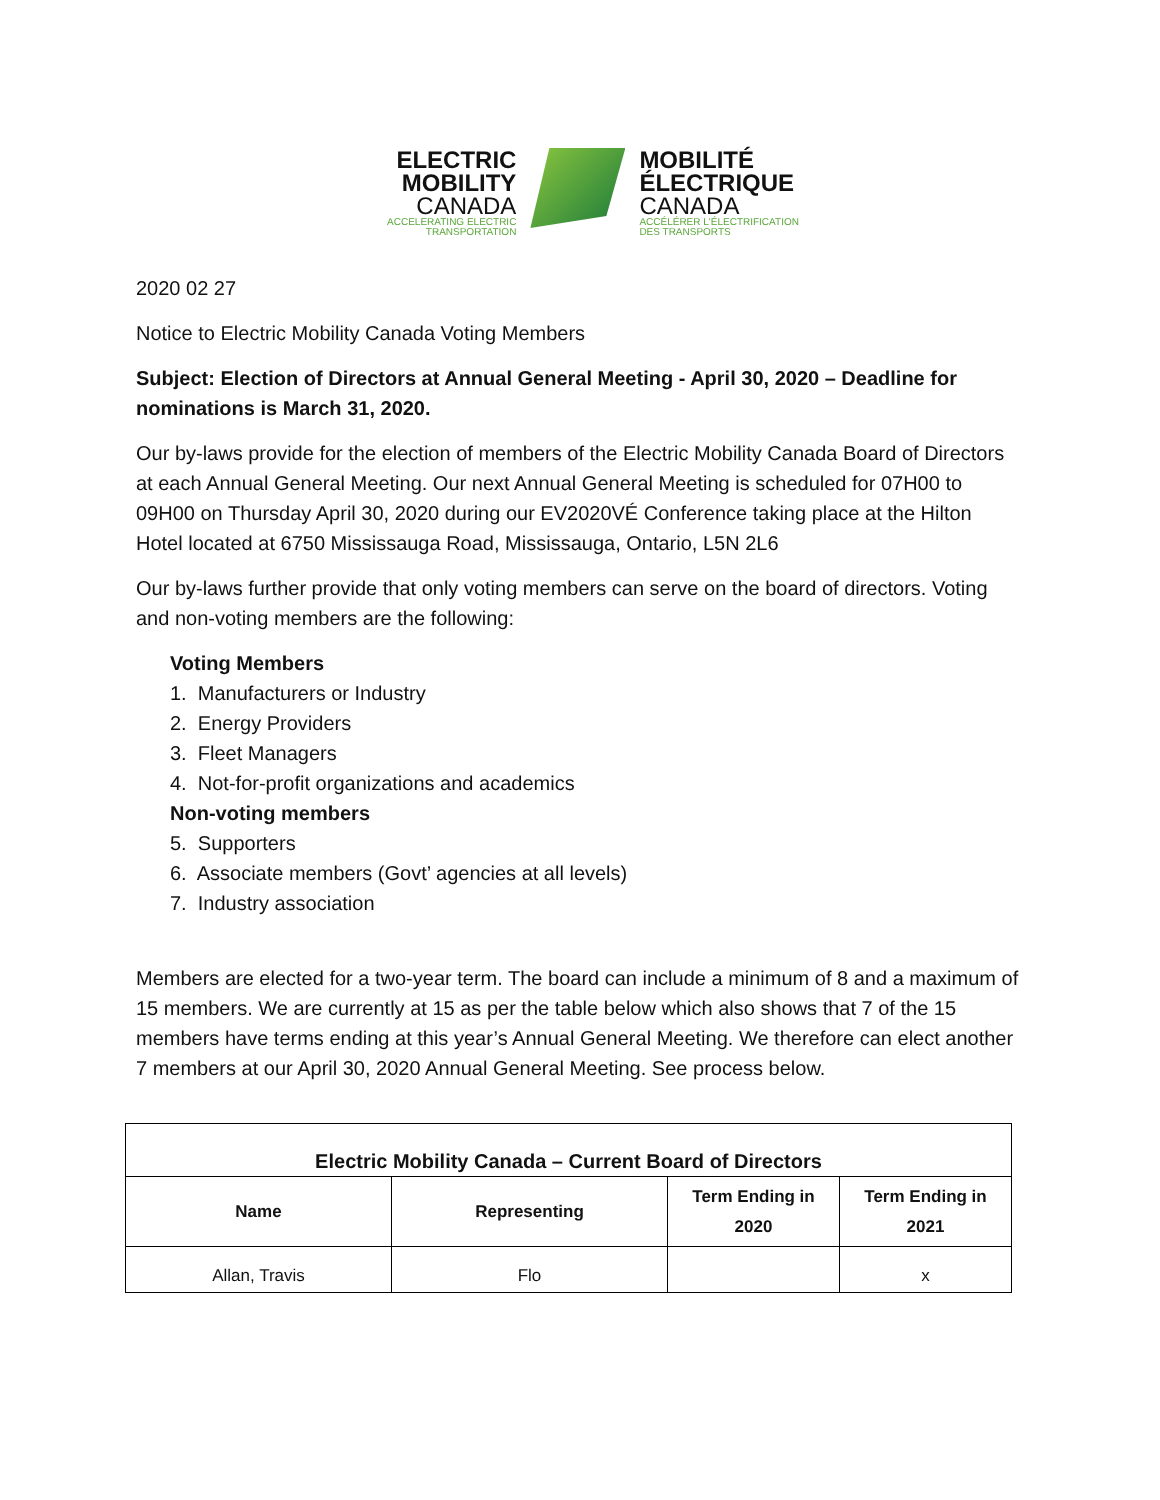ELECTRIC
MOBILITY
CANADA
ACCELERATING ELECTRIC
TRANSPORTATION
MOBILITÉ
ÉLECTRIQUE
CANADA
ACCÉLÉRER L'ÉLECTRIFICATION
DES TRANSPORTS
2020 02 27
Notice to Electric Mobility Canada Voting Members
Subject: Election of Directors at Annual General Meeting - April 30, 2020 – Deadline for nominations is March 31, 2020.
Our by-laws provide for the election of members of the Electric Mobility Canada Board of Directors at each Annual General Meeting. Our next Annual General Meeting is scheduled for 07H00 to 09H00 on Thursday April 30, 2020 during our EV2020VÉ Conference taking place at the Hilton Hotel located at 6750 Mississauga Road, Mississauga, Ontario, L5N 2L6
Our by-laws further provide that only voting members can serve on the board of directors. Voting and non-voting members are the following:
Voting Members
1. Manufacturers or Industry
2. Energy Providers
3. Fleet Managers
4. Not-for-profit organizations and academics
Non-voting members
5. Supporters
6. Associate members (Govt’ agencies at all levels)
7. Industry association
Members are elected for a two-year term. The board can include a minimum of 8 and a maximum of 15 members. We are currently at 15 as per the table below which also shows that 7 of the 15 members have terms ending at this year’s Annual General Meeting. We therefore can elect another 7 members at our April 30, 2020 Annual General Meeting. See process below.
| Electric Mobility Canada – Current Board of Directors | | | |
| --- | --- | --- | --- |
| Name | Representing | Term Ending in 2020 | Term Ending in 2021 |
| Allan, Travis | Flo | | x |